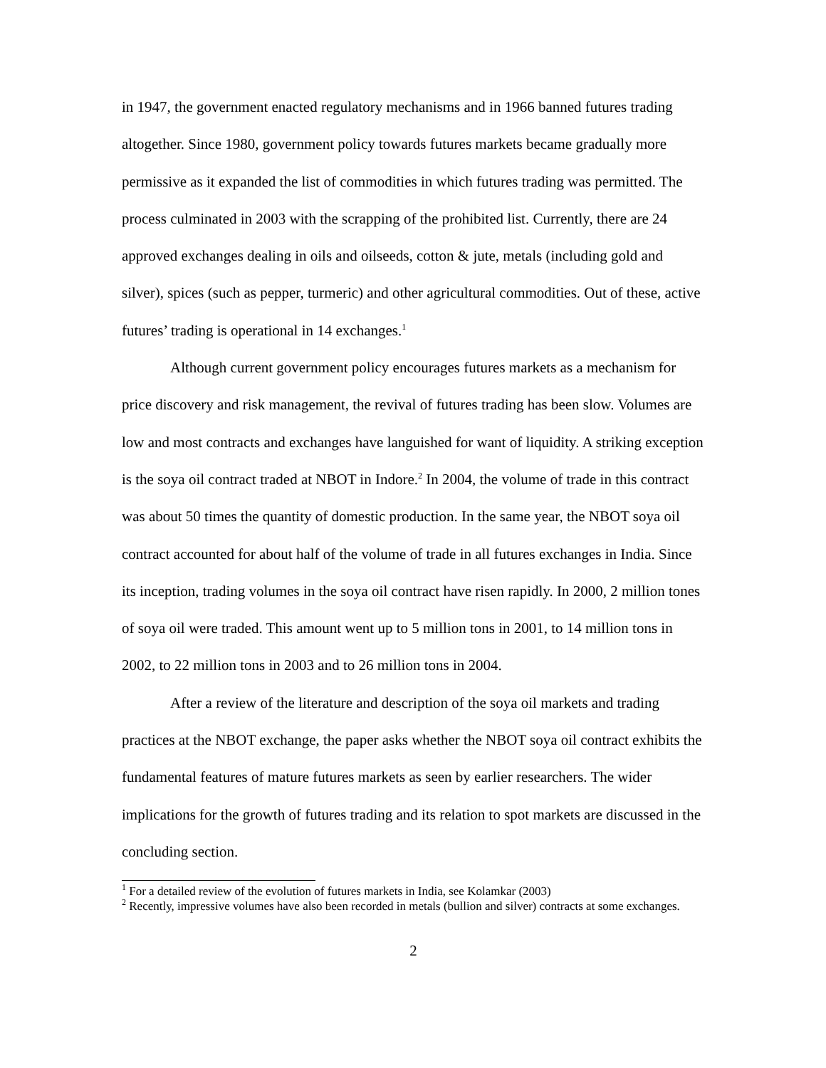in 1947, the government enacted regulatory mechanisms and in 1966 banned futures trading altogether. Since 1980, government policy towards futures markets became gradually more permissive as it expanded the list of commodities in which futures trading was permitted. The process culminated in 2003 with the scrapping of the prohibited list. Currently, there are 24 approved exchanges dealing in oils and oilseeds, cotton & jute, metals (including gold and silver), spices (such as pepper, turmeric) and other agricultural commodities. Out of these, active futures’ trading is operational in 14 exchanges.<sup>1</sup>
Although current government policy encourages futures markets as a mechanism for price discovery and risk management, the revival of futures trading has been slow. Volumes are low and most contracts and exchanges have languished for want of liquidity. A striking exception is the soya oil contract traded at NBOT in Indore.<sup>2</sup> In 2004, the volume of trade in this contract was about 50 times the quantity of domestic production. In the same year, the NBOT soya oil contract accounted for about half of the volume of trade in all futures exchanges in India. Since its inception, trading volumes in the soya oil contract have risen rapidly. In 2000, 2 million tones of soya oil were traded. This amount went up to 5 million tons in 2001, to 14 million tons in 2002, to 22 million tons in 2003 and to 26 million tons in 2004.
After a review of the literature and description of the soya oil markets and trading practices at the NBOT exchange, the paper asks whether the NBOT soya oil contract exhibits the fundamental features of mature futures markets as seen by earlier researchers. The wider implications for the growth of futures trading and its relation to spot markets are discussed in the concluding section.
<sup>1</sup> For a detailed review of the evolution of futures markets in India, see Kolamkar (2003)
<sup>2</sup> Recently, impressive volumes have also been recorded in metals (bullion and silver) contracts at some exchanges.
2